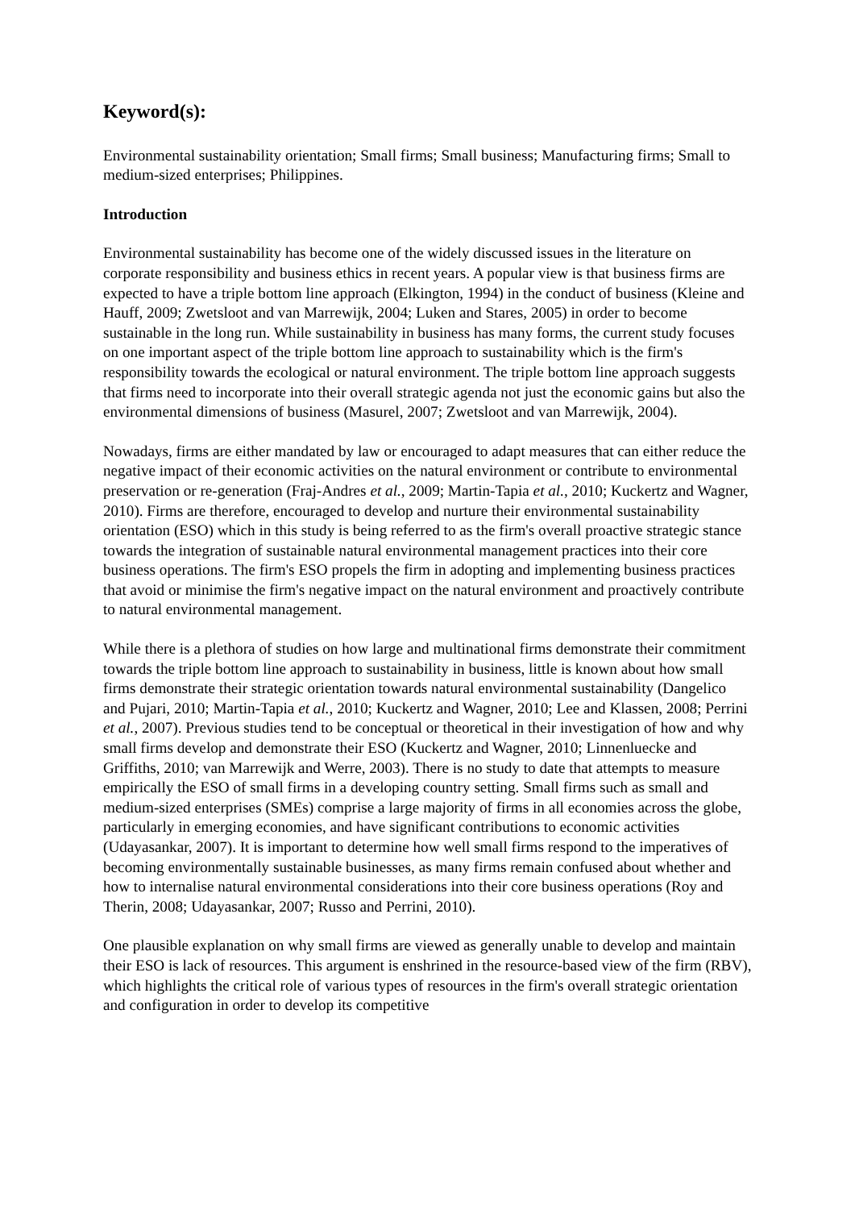Keyword(s):
Environmental sustainability orientation; Small firms; Small business; Manufacturing firms; Small to medium-sized enterprises; Philippines.
Introduction
Environmental sustainability has become one of the widely discussed issues in the literature on corporate responsibility and business ethics in recent years. A popular view is that business firms are expected to have a triple bottom line approach (Elkington, 1994) in the conduct of business (Kleine and Hauff, 2009; Zwetsloot and van Marrewijk, 2004; Luken and Stares, 2005) in order to become sustainable in the long run. While sustainability in business has many forms, the current study focuses on one important aspect of the triple bottom line approach to sustainability which is the firm's responsibility towards the ecological or natural environment. The triple bottom line approach suggests that firms need to incorporate into their overall strategic agenda not just the economic gains but also the environmental dimensions of business (Masurel, 2007; Zwetsloot and van Marrewijk, 2004).
Nowadays, firms are either mandated by law or encouraged to adapt measures that can either reduce the negative impact of their economic activities on the natural environment or contribute to environmental preservation or re-generation (Fraj-Andres et al., 2009; Martin-Tapia et al., 2010; Kuckertz and Wagner, 2010). Firms are therefore, encouraged to develop and nurture their environmental sustainability orientation (ESO) which in this study is being referred to as the firm's overall proactive strategic stance towards the integration of sustainable natural environmental management practices into their core business operations. The firm's ESO propels the firm in adopting and implementing business practices that avoid or minimise the firm's negative impact on the natural environment and proactively contribute to natural environmental management.
While there is a plethora of studies on how large and multinational firms demonstrate their commitment towards the triple bottom line approach to sustainability in business, little is known about how small firms demonstrate their strategic orientation towards natural environmental sustainability (Dangelico and Pujari, 2010; Martin-Tapia et al., 2010; Kuckertz and Wagner, 2010; Lee and Klassen, 2008; Perrini et al., 2007). Previous studies tend to be conceptual or theoretical in their investigation of how and why small firms develop and demonstrate their ESO (Kuckertz and Wagner, 2010; Linnenluecke and Griffiths, 2010; van Marrewijk and Werre, 2003). There is no study to date that attempts to measure empirically the ESO of small firms in a developing country setting. Small firms such as small and medium-sized enterprises (SMEs) comprise a large majority of firms in all economies across the globe, particularly in emerging economies, and have significant contributions to economic activities (Udayasankar, 2007). It is important to determine how well small firms respond to the imperatives of becoming environmentally sustainable businesses, as many firms remain confused about whether and how to internalise natural environmental considerations into their core business operations (Roy and Therin, 2008; Udayasankar, 2007; Russo and Perrini, 2010).
One plausible explanation on why small firms are viewed as generally unable to develop and maintain their ESO is lack of resources. This argument is enshrined in the resource-based view of the firm (RBV), which highlights the critical role of various types of resources in the firm's overall strategic orientation and configuration in order to develop its competitive